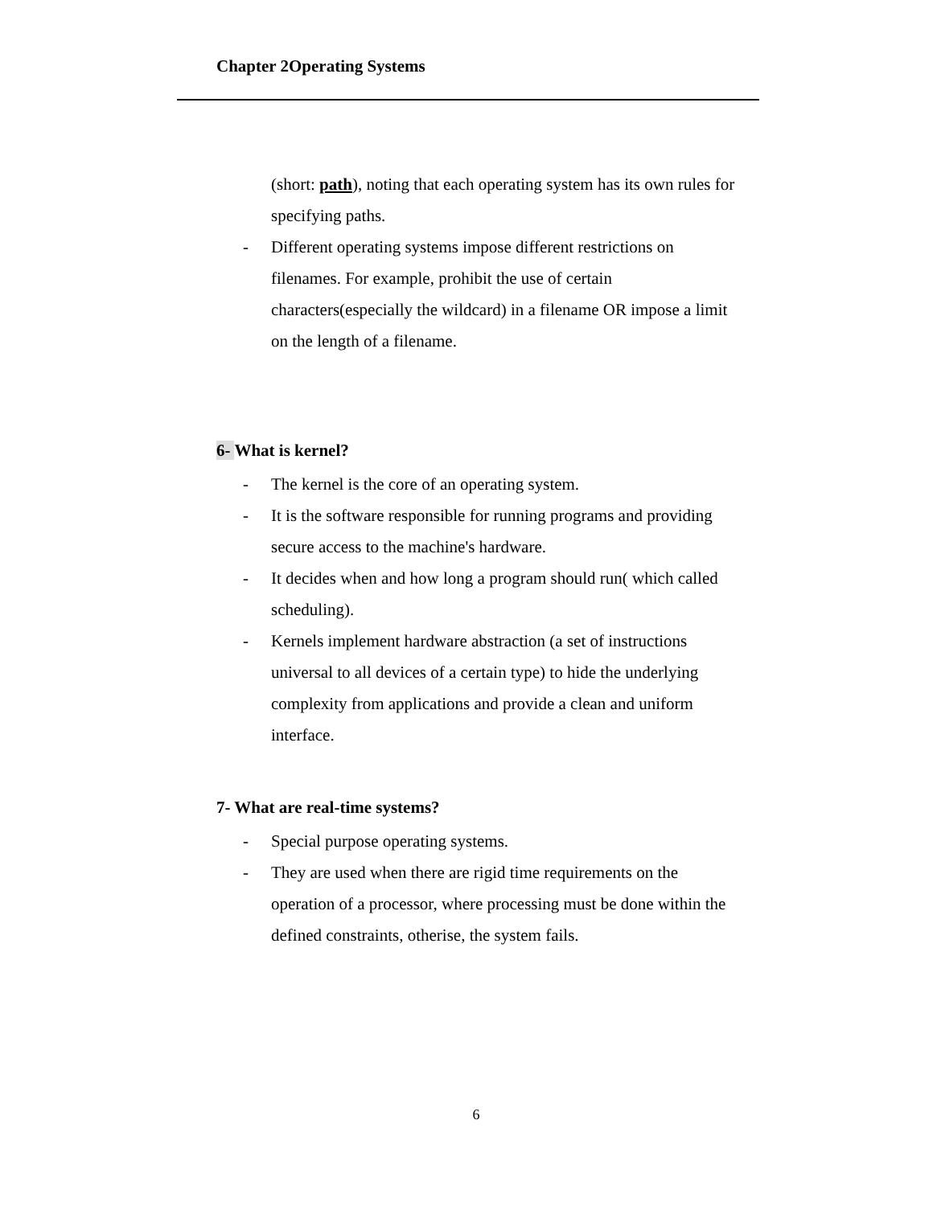Chapter 2Operating Systems
(short: path), noting that each operating system has its own rules for specifying paths.
- Different operating systems impose different restrictions on filenames. For example, prohibit the use of certain characters(especially the wildcard) in a filename OR impose a limit on the length of a filename.
6- What is kernel?
- The kernel is the core of an operating system.
- It is the software responsible for running programs and providing secure access to the machine's hardware.
- It decides when and how long a program should run( which called scheduling).
- Kernels implement hardware abstraction (a set of instructions universal to all devices of a certain type) to hide the underlying complexity from applications and provide a clean and uniform interface.
7- What are real-time systems?
- Special purpose operating systems.
- They are used when there are rigid time requirements on the operation of a processor, where processing must be done within the defined constraints, otherise, the system fails.
6